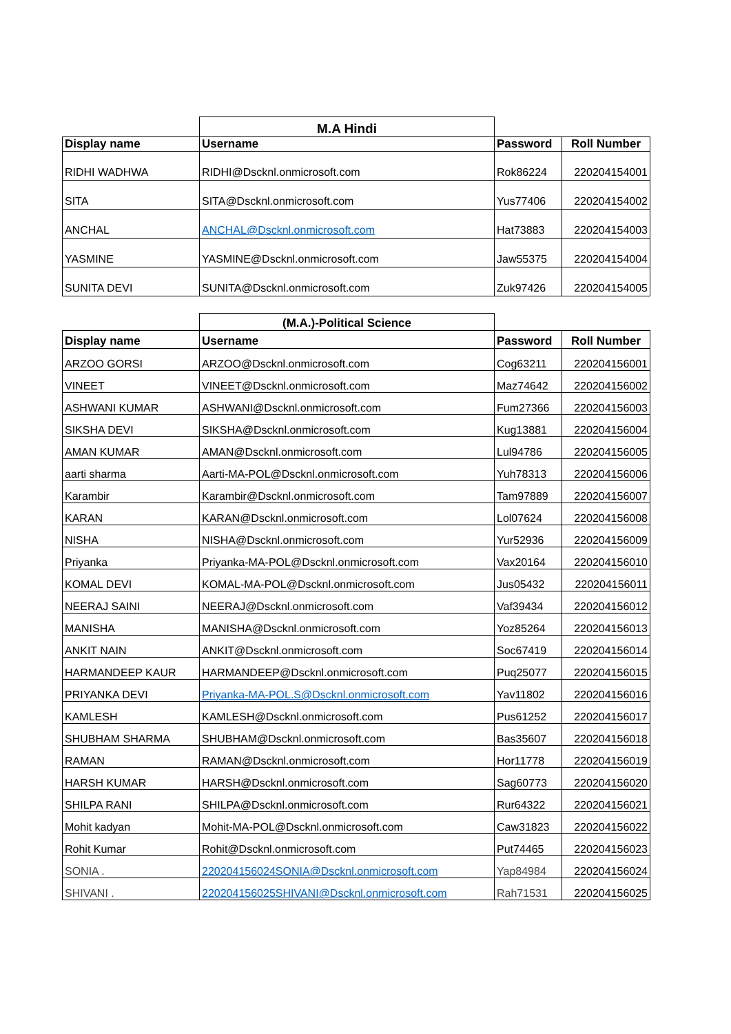| | M.A Hindi | | |
| --- | --- | --- | --- |
| Display name | Username | Password | Roll Number |
| RIDHI WADHWA | RIDHI@Dscknl.onmicrosoft.com | Rok86224 | 220204154001 |
| SITA | SITA@Dscknl.onmicrosoft.com | Yus77406 | 220204154002 |
| ANCHAL | ANCHAL@Dscknl.onmicrosoft.com | Hat73883 | 220204154003 |
| YASMINE | YASMINE@Dscknl.onmicrosoft.com | Jaw55375 | 220204154004 |
| SUNITA DEVI | SUNITA@Dscknl.onmicrosoft.com | Zuk97426 | 220204154005 |
| | (M.A.)-Political Science | | |
| --- | --- | --- | --- |
| Display name | Username | Password | Roll Number |
| ARZOO GORSI | ARZOO@Dscknl.onmicrosoft.com | Cog63211 | 220204156001 |
| VINEET | VINEET@Dscknl.onmicrosoft.com | Maz74642 | 220204156002 |
| ASHWANI KUMAR | ASHWANI@Dscknl.onmicrosoft.com | Fum27366 | 220204156003 |
| SIKSHA DEVI | SIKSHA@Dscknl.onmicrosoft.com | Kug13881 | 220204156004 |
| AMAN KUMAR | AMAN@Dscknl.onmicrosoft.com | Lul94786 | 220204156005 |
| aarti sharma | Aarti-MA-POL@Dscknl.onmicrosoft.com | Yuh78313 | 220204156006 |
| Karambir | Karambir@Dscknl.onmicrosoft.com | Tam97889 | 220204156007 |
| KARAN | KARAN@Dscknl.onmicrosoft.com | Lol07624 | 220204156008 |
| NISHA | NISHA@Dscknl.onmicrosoft.com | Yur52936 | 220204156009 |
| Priyanka | Priyanka-MA-POL@Dscknl.onmicrosoft.com | Vax20164 | 220204156010 |
| KOMAL DEVI | KOMAL-MA-POL@Dscknl.onmicrosoft.com | Jus05432 | 220204156011 |
| NEERAJ SAINI | NEERAJ@Dscknl.onmicrosoft.com | Vaf39434 | 220204156012 |
| MANISHA | MANISHA@Dscknl.onmicrosoft.com | Yoz85264 | 220204156013 |
| ANKIT NAIN | ANKIT@Dscknl.onmicrosoft.com | Soc67419 | 220204156014 |
| HARMANDEEP KAUR | HARMANDEEP@Dscknl.onmicrosoft.com | Puq25077 | 220204156015 |
| PRIYANKA DEVI | Priyanka-MA-POL.S@Dscknl.onmicrosoft.com | Yav11802 | 220204156016 |
| KAMLESH | KAMLESH@Dscknl.onmicrosoft.com | Pus61252 | 220204156017 |
| SHUBHAM SHARMA | SHUBHAM@Dscknl.onmicrosoft.com | Bas35607 | 220204156018 |
| RAMAN | RAMAN@Dscknl.onmicrosoft.com | Hor11778 | 220204156019 |
| HARSH KUMAR | HARSH@Dscknl.onmicrosoft.com | Sag60773 | 220204156020 |
| SHILPA RANI | SHILPA@Dscknl.onmicrosoft.com | Rur64322 | 220204156021 |
| Mohit kadyan | Mohit-MA-POL@Dscknl.onmicrosoft.com | Caw31823 | 220204156022 |
| Rohit Kumar | Rohit@Dscknl.onmicrosoft.com | Put74465 | 220204156023 |
| SONIA . | 220204156024SONIA@Dscknl.onmicrosoft.com | Yap84984 | 220204156024 |
| SHIVANI . | 220204156025SHIVANI@Dscknl.onmicrosoft.com | Rah71531 | 220204156025 |